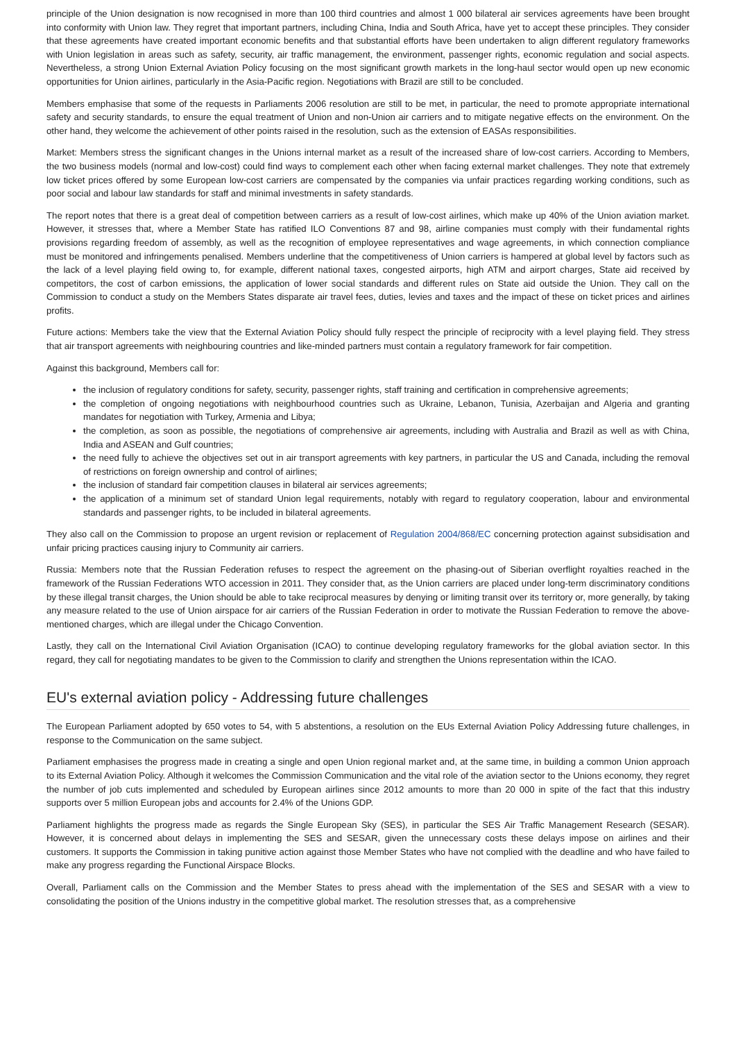principle of the Union designation is now recognised in more than 100 third countries and almost 1 000 bilateral air services agreements have been brought into conformity with Union law. They regret that important partners, including China, India and South Africa, have yet to accept these principles. They consider that these agreements have created important economic benefits and that substantial efforts have been undertaken to align different regulatory frameworks with Union legislation in areas such as safety, security, air traffic management, the environment, passenger rights, economic regulation and social aspects. Nevertheless, a strong Union External Aviation Policy focusing on the most significant growth markets in the long-haul sector would open up new economic opportunities for Union airlines, particularly in the Asia-Pacific region. Negotiations with Brazil are still to be concluded.
Members emphasise that some of the requests in Parliaments 2006 resolution are still to be met, in particular, the need to promote appropriate international safety and security standards, to ensure the equal treatment of Union and non-Union air carriers and to mitigate negative effects on the environment. On the other hand, they welcome the achievement of other points raised in the resolution, such as the extension of EASAs responsibilities.
Market: Members stress the significant changes in the Unions internal market as a result of the increased share of low-cost carriers. According to Members, the two business models (normal and low-cost) could find ways to complement each other when facing external market challenges. They note that extremely low ticket prices offered by some European low-cost carriers are compensated by the companies via unfair practices regarding working conditions, such as poor social and labour law standards for staff and minimal investments in safety standards.
The report notes that there is a great deal of competition between carriers as a result of low-cost airlines, which make up 40% of the Union aviation market. However, it stresses that, where a Member State has ratified ILO Conventions 87 and 98, airline companies must comply with their fundamental rights provisions regarding freedom of assembly, as well as the recognition of employee representatives and wage agreements, in which connection compliance must be monitored and infringements penalised. Members underline that the competitiveness of Union carriers is hampered at global level by factors such as the lack of a level playing field owing to, for example, different national taxes, congested airports, high ATM and airport charges, State aid received by competitors, the cost of carbon emissions, the application of lower social standards and different rules on State aid outside the Union. They call on the Commission to conduct a study on the Members States disparate air travel fees, duties, levies and taxes and the impact of these on ticket prices and airlines profits.
Future actions: Members take the view that the External Aviation Policy should fully respect the principle of reciprocity with a level playing field. They stress that air transport agreements with neighbouring countries and like-minded partners must contain a regulatory framework for fair competition.
Against this background, Members call for:
the inclusion of regulatory conditions for safety, security, passenger rights, staff training and certification in comprehensive agreements;
the completion of ongoing negotiations with neighbourhood countries such as Ukraine, Lebanon, Tunisia, Azerbaijan and Algeria and granting mandates for negotiation with Turkey, Armenia and Libya;
the completion, as soon as possible, the negotiations of comprehensive air agreements, including with Australia and Brazil as well as with China, India and ASEAN and Gulf countries;
the need fully to achieve the objectives set out in air transport agreements with key partners, in particular the US and Canada, including the removal of restrictions on foreign ownership and control of airlines;
the inclusion of standard fair competition clauses in bilateral air services agreements;
the application of a minimum set of standard Union legal requirements, notably with regard to regulatory cooperation, labour and environmental standards and passenger rights, to be included in bilateral agreements.
They also call on the Commission to propose an urgent revision or replacement of Regulation 2004/868/EC concerning protection against subsidisation and unfair pricing practices causing injury to Community air carriers.
Russia: Members note that the Russian Federation refuses to respect the agreement on the phasing-out of Siberian overflight royalties reached in the framework of the Russian Federations WTO accession in 2011. They consider that, as the Union carriers are placed under long-term discriminatory conditions by these illegal transit charges, the Union should be able to take reciprocal measures by denying or limiting transit over its territory or, more generally, by taking any measure related to the use of Union airspace for air carriers of the Russian Federation in order to motivate the Russian Federation to remove the above-mentioned charges, which are illegal under the Chicago Convention.
Lastly, they call on the International Civil Aviation Organisation (ICAO) to continue developing regulatory frameworks for the global aviation sector. In this regard, they call for negotiating mandates to be given to the Commission to clarify and strengthen the Unions representation within the ICAO.
EU's external aviation policy - Addressing future challenges
The European Parliament adopted by 650 votes to 54, with 5 abstentions, a resolution on the EUs External Aviation Policy Addressing future challenges, in response to the Communication on the same subject.
Parliament emphasises the progress made in creating a single and open Union regional market and, at the same time, in building a common Union approach to its External Aviation Policy. Although it welcomes the Commission Communication and the vital role of the aviation sector to the Unions economy, they regret the number of job cuts implemented and scheduled by European airlines since 2012 amounts to more than 20 000 in spite of the fact that this industry supports over 5 million European jobs and accounts for 2.4% of the Unions GDP.
Parliament highlights the progress made as regards the Single European Sky (SES), in particular the SES Air Traffic Management Research (SESAR). However, it is concerned about delays in implementing the SES and SESAR, given the unnecessary costs these delays impose on airlines and their customers. It supports the Commission in taking punitive action against those Member States who have not complied with the deadline and who have failed to make any progress regarding the Functional Airspace Blocks.
Overall, Parliament calls on the Commission and the Member States to press ahead with the implementation of the SES and SESAR with a view to consolidating the position of the Unions industry in the competitive global market. The resolution stresses that, as a comprehensive